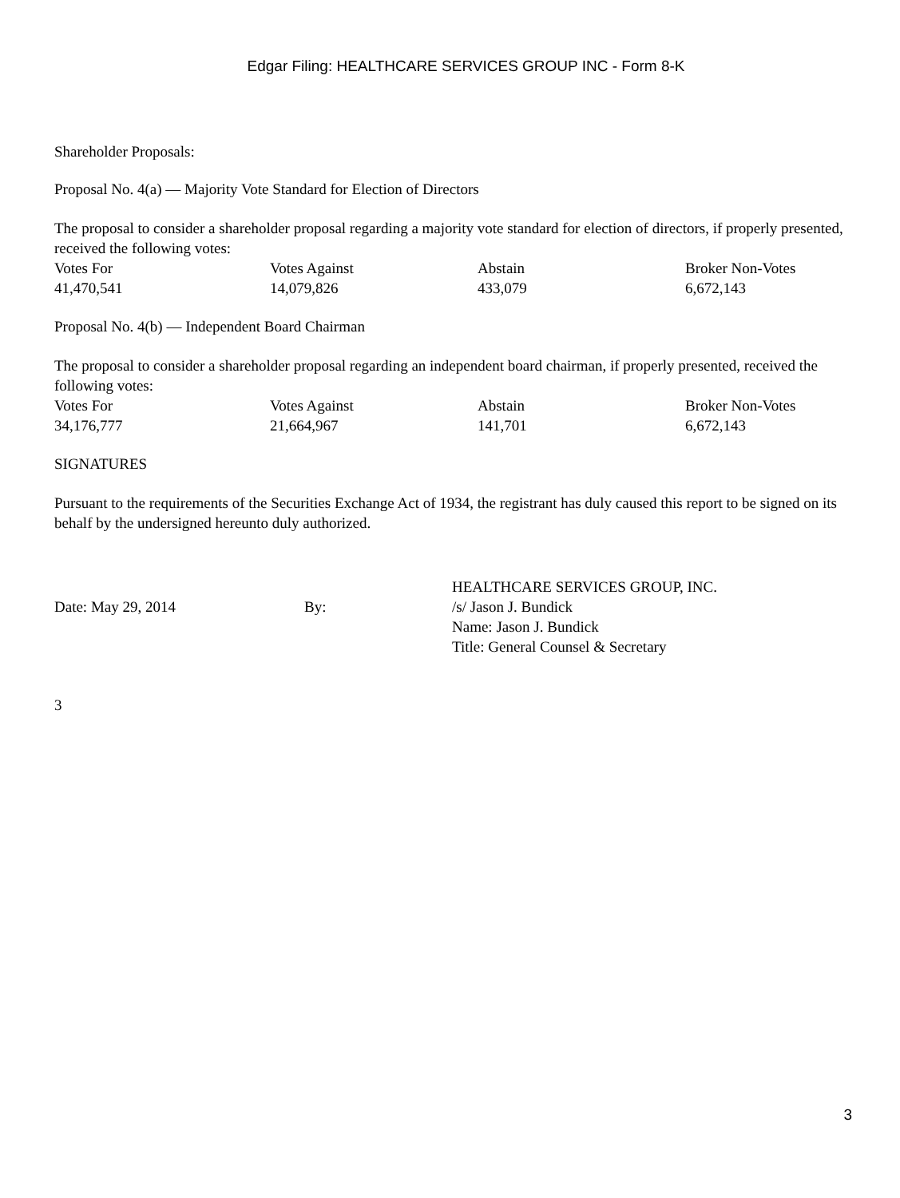Edgar Filing: HEALTHCARE SERVICES GROUP INC - Form 8-K
Shareholder Proposals:
Proposal No. 4(a) — Majority Vote Standard for Election of Directors
The proposal to consider a shareholder proposal regarding a majority vote standard for election of directors, if properly presented, received the following votes:
| Votes For | Votes Against | Abstain | Broker Non-Votes |
| 41,470,541 | 14,079,826 | 433,079 | 6,672,143 |
Proposal No. 4(b) — Independent Board Chairman
The proposal to consider a shareholder proposal regarding an independent board chairman, if properly presented, received the following votes:
| Votes For | Votes Against | Abstain | Broker Non-Votes |
| 34,176,777 | 21,664,967 | 141,701 | 6,672,143 |
SIGNATURES
Pursuant to the requirements of the Securities Exchange Act of 1934, the registrant has duly caused this report to be signed on its behalf by the undersigned hereunto duly authorized.
| | | HEALTHCARE SERVICES GROUP, INC. |
| Date: May 29, 2014 | By: | /s/ Jason J. Bundick |
| | | Name: Jason J. Bundick |
| | | Title: General Counsel & Secretary |
3
3